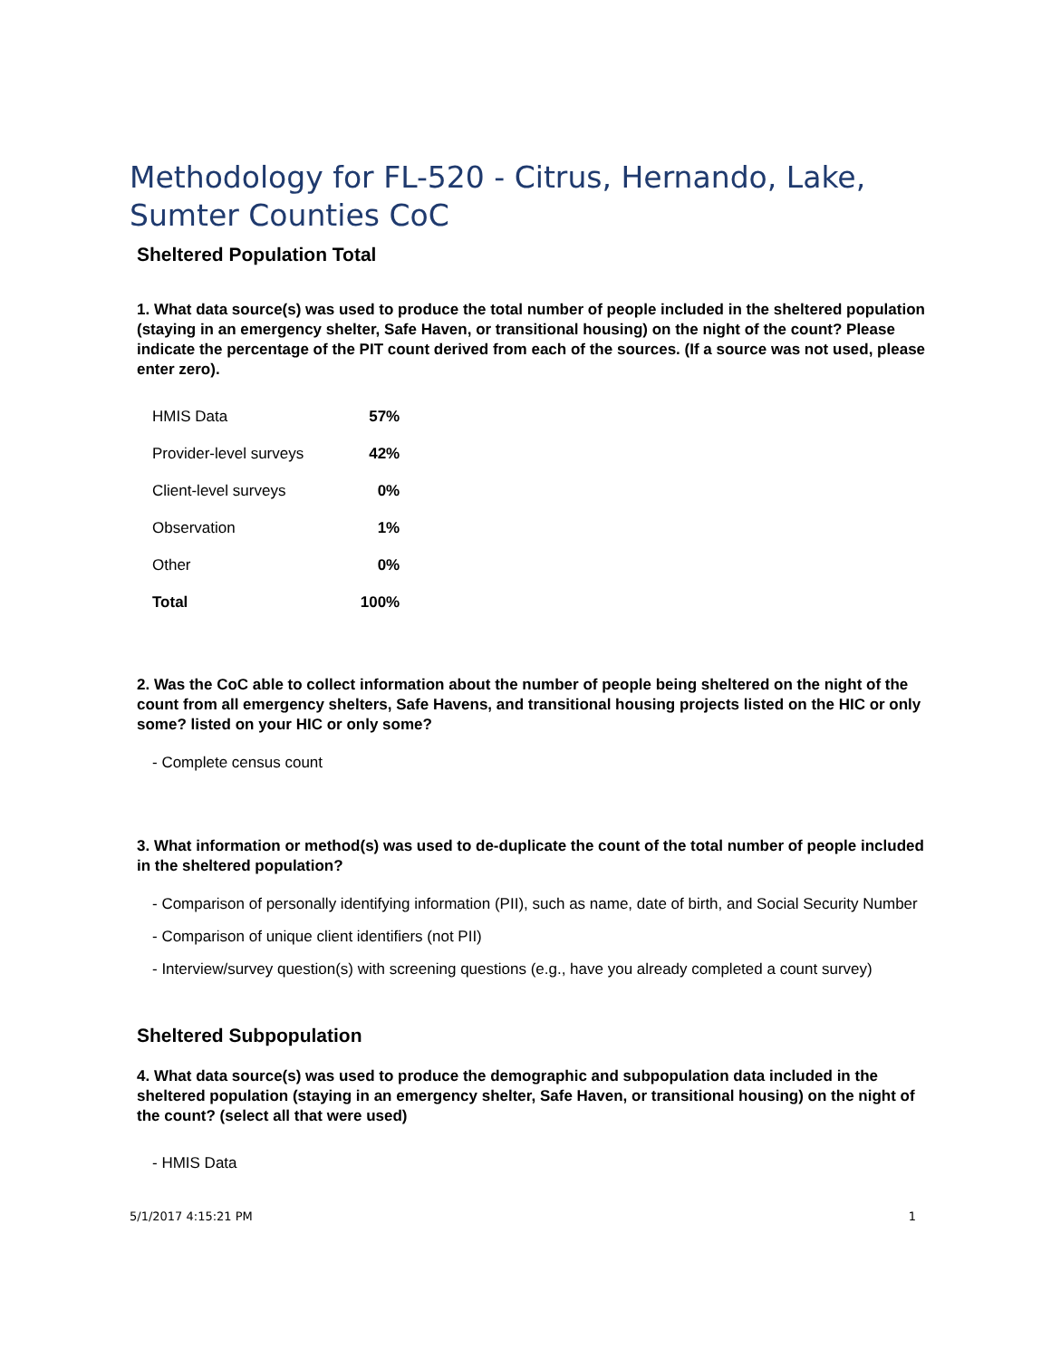Methodology for FL-520 - Citrus, Hernando, Lake, Sumter Counties CoC
Sheltered Population Total
1. What data source(s) was used to produce the total number of people included in the sheltered population (staying in an emergency shelter, Safe Haven, or transitional housing) on the night of the count? Please indicate the percentage of the PIT count derived from each of the sources. (If a source was not used, please enter zero).
| HMIS Data | 57% |
| Provider-level surveys | 42% |
| Client-level surveys | 0% |
| Observation | 1% |
| Other | 0% |
| Total | 100% |
2. Was the CoC able to collect information about the number of people being sheltered on the night of the count from all emergency shelters, Safe Havens, and transitional housing projects listed on the HIC or only some? listed on your HIC or only some?
- Complete census count
3. What information or method(s) was used to de-duplicate the count of the total number of people included in the sheltered population?
- Comparison of personally identifying information (PII), such as name, date of birth, and Social Security Number
- Comparison of unique client identifiers (not PII)
- Interview/survey question(s) with screening questions (e.g., have you already completed a count survey)
Sheltered Subpopulation
4. What data source(s) was used to produce the demographic and subpopulation data included in the sheltered population (staying in an emergency shelter, Safe Haven, or transitional housing) on the night of the count? (select all that were used)
- HMIS Data
5/1/2017 4:15:21 PM 1